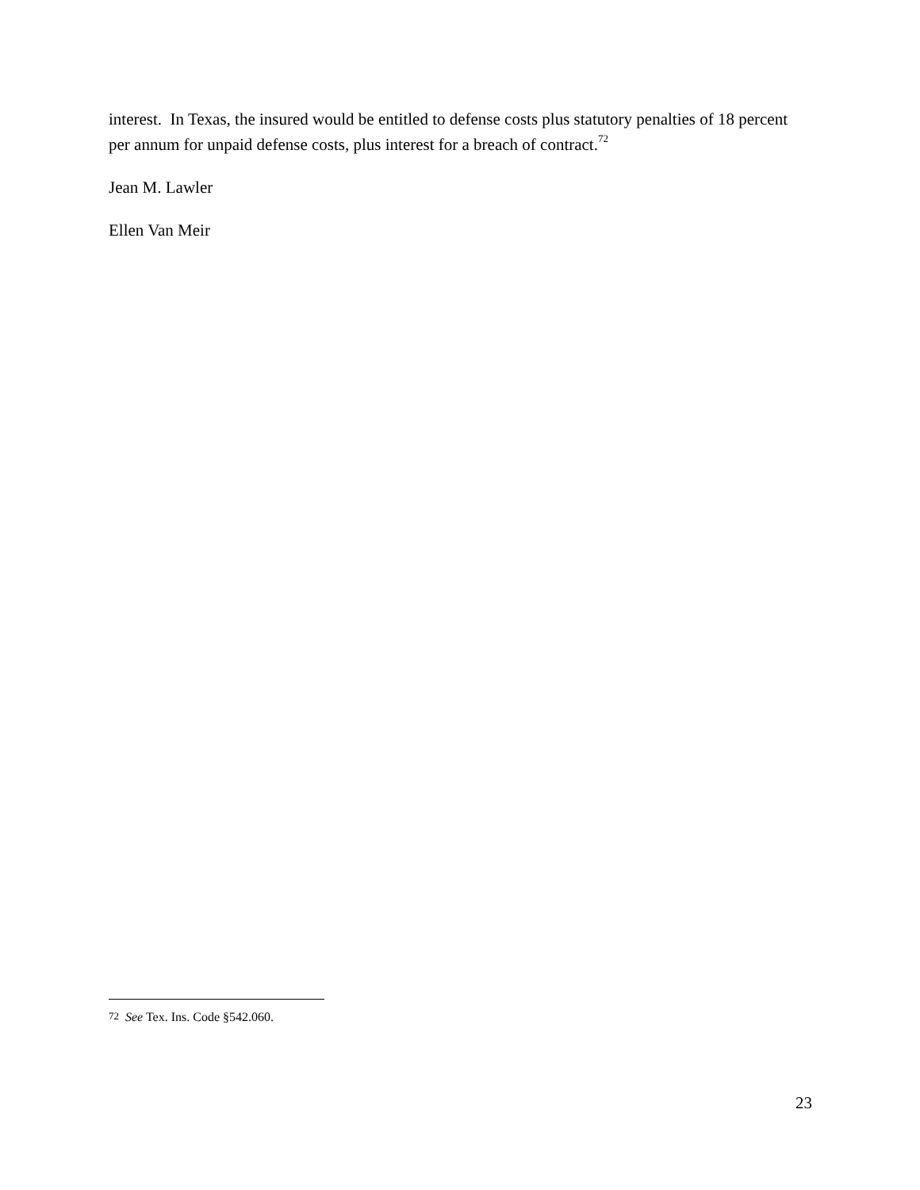interest. In Texas, the insured would be entitled to defense costs plus statutory penalties of 18 percent per annum for unpaid defense costs, plus interest for a breach of contract.<sup>72</sup>
Jean M. Lawler
Ellen Van Meir
<sup>72</sup> See Tex. Ins. Code §542.060.
23